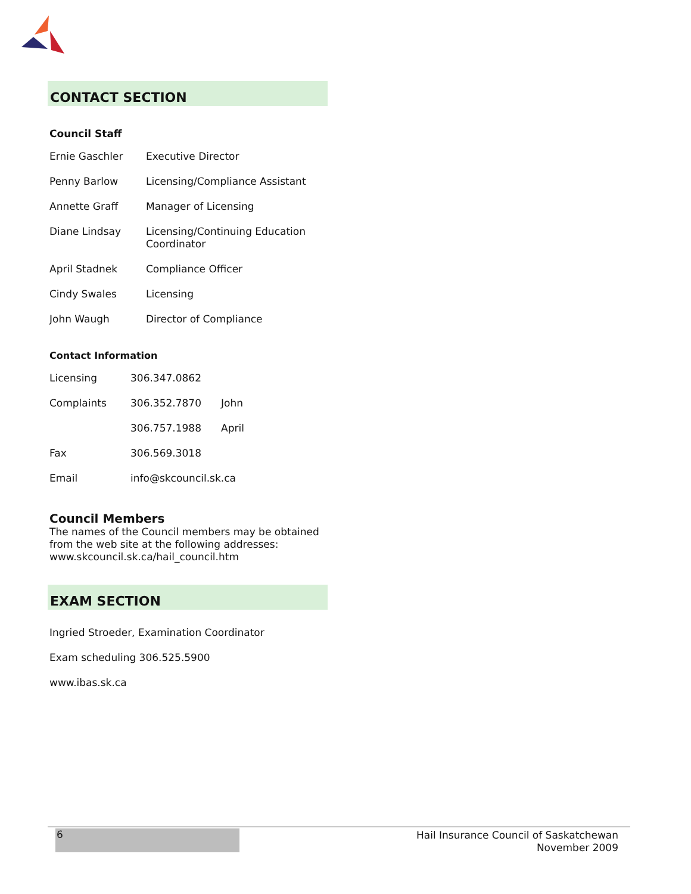CONTACT SECTION
Council Staff
| Ernie Gaschler | Executive Director |
| Penny Barlow | Licensing/Compliance Assistant |
| Annette Graff | Manager of Licensing |
| Diane Lindsay | Licensing/Continuing Education Coordinator |
| April Stadnek | Compliance Officer |
| Cindy Swales | Licensing |
| John Waugh | Director of Compliance |
Contact Information
| Licensing | 306.347.0862 | |
| Complaints | 306.352.7870 | John |
| | 306.757.1988 | April |
| Fax | 306.569.3018 | |
| Email | info@skcouncil.sk.ca | |
Council Members
The names of the Council members may be obtained from the web site at the following addresses: www.skcouncil.sk.ca/hail_council.htm
EXAM SECTION
Ingried Stroeder, Examination Coordinator
Exam scheduling 306.525.5900
www.ibas.sk.ca
6
Hail Insurance Council of Saskatchewan
November 2009